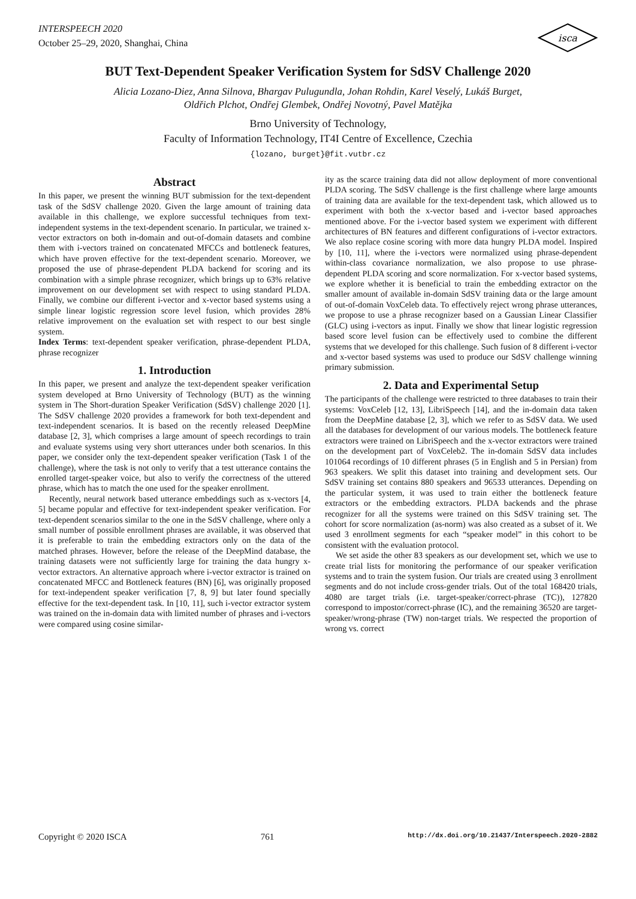INTERSPEECH 2020
October 25–29, 2020, Shanghai, China
isca
BUT Text-Dependent Speaker Verification System for SdSV Challenge 2020
Alicia Lozano-Diez, Anna Silnova, Bhargav Pulugundla, Johan Rohdin, Karel Veselý, Lukáš Burget,
Oldřich Plchot, Ondřej Glembek, Ondřej Novotný, Pavel Matějka
Brno University of Technology,
Faculty of Information Technology, IT4I Centre of Excellence, Czechia
{lozano, burget}@fit.vutbr.cz
Abstract
In this paper, we present the winning BUT submission for the text-dependent task of the SdSV challenge 2020. Given the large amount of training data available in this challenge, we explore successful techniques from text-independent systems in the text-dependent scenario. In particular, we trained x-vector extractors on both in-domain and out-of-domain datasets and combine them with i-vectors trained on concatenated MFCCs and bottleneck features, which have proven effective for the text-dependent scenario. Moreover, we proposed the use of phrase-dependent PLDA backend for scoring and its combination with a simple phrase recognizer, which brings up to 63% relative improvement on our development set with respect to using standard PLDA. Finally, we combine our different i-vector and x-vector based systems using a simple linear logistic regression score level fusion, which provides 28% relative improvement on the evaluation set with respect to our best single system.
Index Terms: text-dependent speaker verification, phrase-dependent PLDA, phrase recognizer
1. Introduction
In this paper, we present and analyze the text-dependent speaker verification system developed at Brno University of Technology (BUT) as the winning system in The Short-duration Speaker Verification (SdSV) challenge 2020 [1]. The SdSV challenge 2020 provides a framework for both text-dependent and text-independent scenarios. It is based on the recently released DeepMine database [2, 3], which comprises a large amount of speech recordings to train and evaluate systems using very short utterances under both scenarios. In this paper, we consider only the text-dependent speaker verification (Task 1 of the challenge), where the task is not only to verify that a test utterance contains the enrolled target-speaker voice, but also to verify the correctness of the uttered phrase, which has to match the one used for the speaker enrollment.
Recently, neural network based utterance embeddings such as x-vectors [4, 5] became popular and effective for text-independent speaker verification. For text-dependent scenarios similar to the one in the SdSV challenge, where only a small number of possible enrollment phrases are available, it was observed that it is preferable to train the embedding extractors only on the data of the matched phrases. However, before the release of the DeepMind database, the training datasets were not sufficiently large for training the data hungry x-vector extractors. An alternative approach where i-vector extractor is trained on concatenated MFCC and Bottleneck features (BN) [6], was originally proposed for text-independent speaker verification [7, 8, 9] but later found specially effective for the text-dependent task. In [10, 11], such i-vector extractor system was trained on the in-domain data with limited number of phrases and i-vectors were compared using cosine similar-
ity as the scarce training data did not allow deployment of more conventional PLDA scoring. The SdSV challenge is the first challenge where large amounts of training data are available for the text-dependent task, which allowed us to experiment with both the x-vector based and i-vector based approaches mentioned above. For the i-vector based system we experiment with different architectures of BN features and different configurations of i-vector extractors. We also replace cosine scoring with more data hungry PLDA model. Inspired by [10, 11], where the i-vectors were normalized using phrase-dependent within-class covariance normalization, we also propose to use phrase-dependent PLDA scoring and score normalization. For x-vector based systems, we explore whether it is beneficial to train the embedding extractor on the smaller amount of available in-domain SdSV training data or the large amount of out-of-domain VoxCeleb data. To effectively reject wrong phrase utterances, we propose to use a phrase recognizer based on a Gaussian Linear Classifier (GLC) using i-vectors as input. Finally we show that linear logistic regression based score level fusion can be effectively used to combine the different systems that we developed for this challenge. Such fusion of 8 different i-vector and x-vector based systems was used to produce our SdSV challenge winning primary submission.
2. Data and Experimental Setup
The participants of the challenge were restricted to three databases to train their systems: VoxCeleb [12, 13], LibriSpeech [14], and the in-domain data taken from the DeepMine database [2, 3], which we refer to as SdSV data. We used all the databases for development of our various models. The bottleneck feature extractors were trained on LibriSpeech and the x-vector extractors were trained on the development part of VoxCeleb2. The in-domain SdSV data includes 101064 recordings of 10 different phrases (5 in English and 5 in Persian) from 963 speakers. We split this dataset into training and development sets. Our SdSV training set contains 880 speakers and 96533 utterances. Depending on the particular system, it was used to train either the bottleneck feature extractors or the embedding extractors. PLDA backends and the phrase recognizer for all the systems were trained on this SdSV training set. The cohort for score normalization (as-norm) was also created as a subset of it. We used 3 enrollment segments for each “speaker model” in this cohort to be consistent with the evaluation protocol.
We set aside the other 83 speakers as our development set, which we use to create trial lists for monitoring the performance of our speaker verification systems and to train the system fusion. Our trials are created using 3 enrollment segments and do not include cross-gender trials. Out of the total 168420 trials, 4080 are target trials (i.e. target-speaker/correct-phrase (TC)), 127820 correspond to impostor/correct-phrase (IC), and the remaining 36520 are target-speaker/wrong-phrase (TW) non-target trials. We respected the proportion of wrong vs. correct
Copyright © 2020 ISCA 761 http://dx.doi.org/10.21437/Interspeech.2020-2882